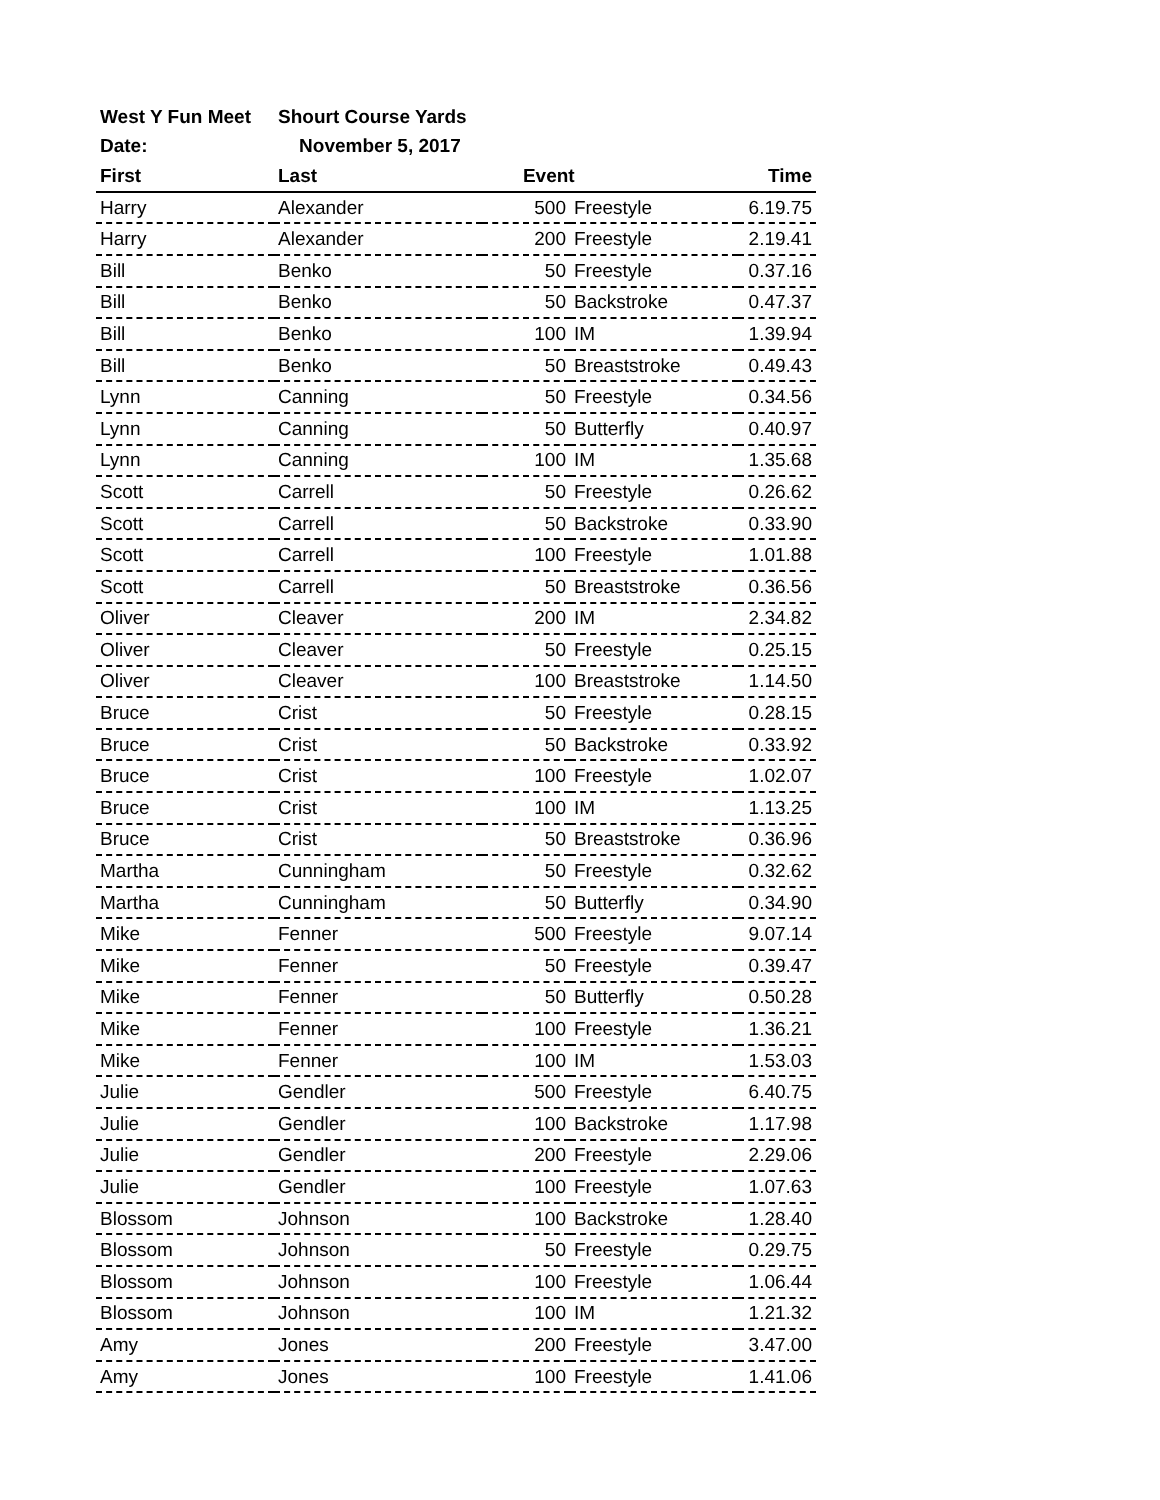| West Y Fun Meet | Shourt Course Yards | | | |
| --- | --- | --- | --- | --- |
| Date: | November 5, 2017 | | | |
| First | Last | Event | | Time |
| Harry | Alexander | 500 | Freestyle | 6.19.75 |
| Harry | Alexander | 200 | Freestyle | 2.19.41 |
| Bill | Benko | 50 | Freestyle | 0.37.16 |
| Bill | Benko | 50 | Backstroke | 0.47.37 |
| Bill | Benko | 100 | IM | 1.39.94 |
| Bill | Benko | 50 | Breaststroke | 0.49.43 |
| Lynn | Canning | 50 | Freestyle | 0.34.56 |
| Lynn | Canning | 50 | Butterfly | 0.40.97 |
| Lynn | Canning | 100 | IM | 1.35.68 |
| Scott | Carrell | 50 | Freestyle | 0.26.62 |
| Scott | Carrell | 50 | Backstroke | 0.33.90 |
| Scott | Carrell | 100 | Freestyle | 1.01.88 |
| Scott | Carrell | 50 | Breaststroke | 0.36.56 |
| Oliver | Cleaver | 200 | IM | 2.34.82 |
| Oliver | Cleaver | 50 | Freestyle | 0.25.15 |
| Oliver | Cleaver | 100 | Breaststroke | 1.14.50 |
| Bruce | Crist | 50 | Freestyle | 0.28.15 |
| Bruce | Crist | 50 | Backstroke | 0.33.92 |
| Bruce | Crist | 100 | Freestyle | 1.02.07 |
| Bruce | Crist | 100 | IM | 1.13.25 |
| Bruce | Crist | 50 | Breaststroke | 0.36.96 |
| Martha | Cunningham | 50 | Freestyle | 0.32.62 |
| Martha | Cunningham | 50 | Butterfly | 0.34.90 |
| Mike | Fenner | 500 | Freestyle | 9.07.14 |
| Mike | Fenner | 50 | Freestyle | 0.39.47 |
| Mike | Fenner | 50 | Butterfly | 0.50.28 |
| Mike | Fenner | 100 | Freestyle | 1.36.21 |
| Mike | Fenner | 100 | IM | 1.53.03 |
| Julie | Gendler | 500 | Freestyle | 6.40.75 |
| Julie | Gendler | 100 | Backstroke | 1.17.98 |
| Julie | Gendler | 200 | Freestyle | 2.29.06 |
| Julie | Gendler | 100 | Freestyle | 1.07.63 |
| Blossom | Johnson | 100 | Backstroke | 1.28.40 |
| Blossom | Johnson | 50 | Freestyle | 0.29.75 |
| Blossom | Johnson | 100 | Freestyle | 1.06.44 |
| Blossom | Johnson | 100 | IM | 1.21.32 |
| Amy | Jones | 200 | Freestyle | 3.47.00 |
| Amy | Jones | 100 | Freestyle | 1.41.06 |